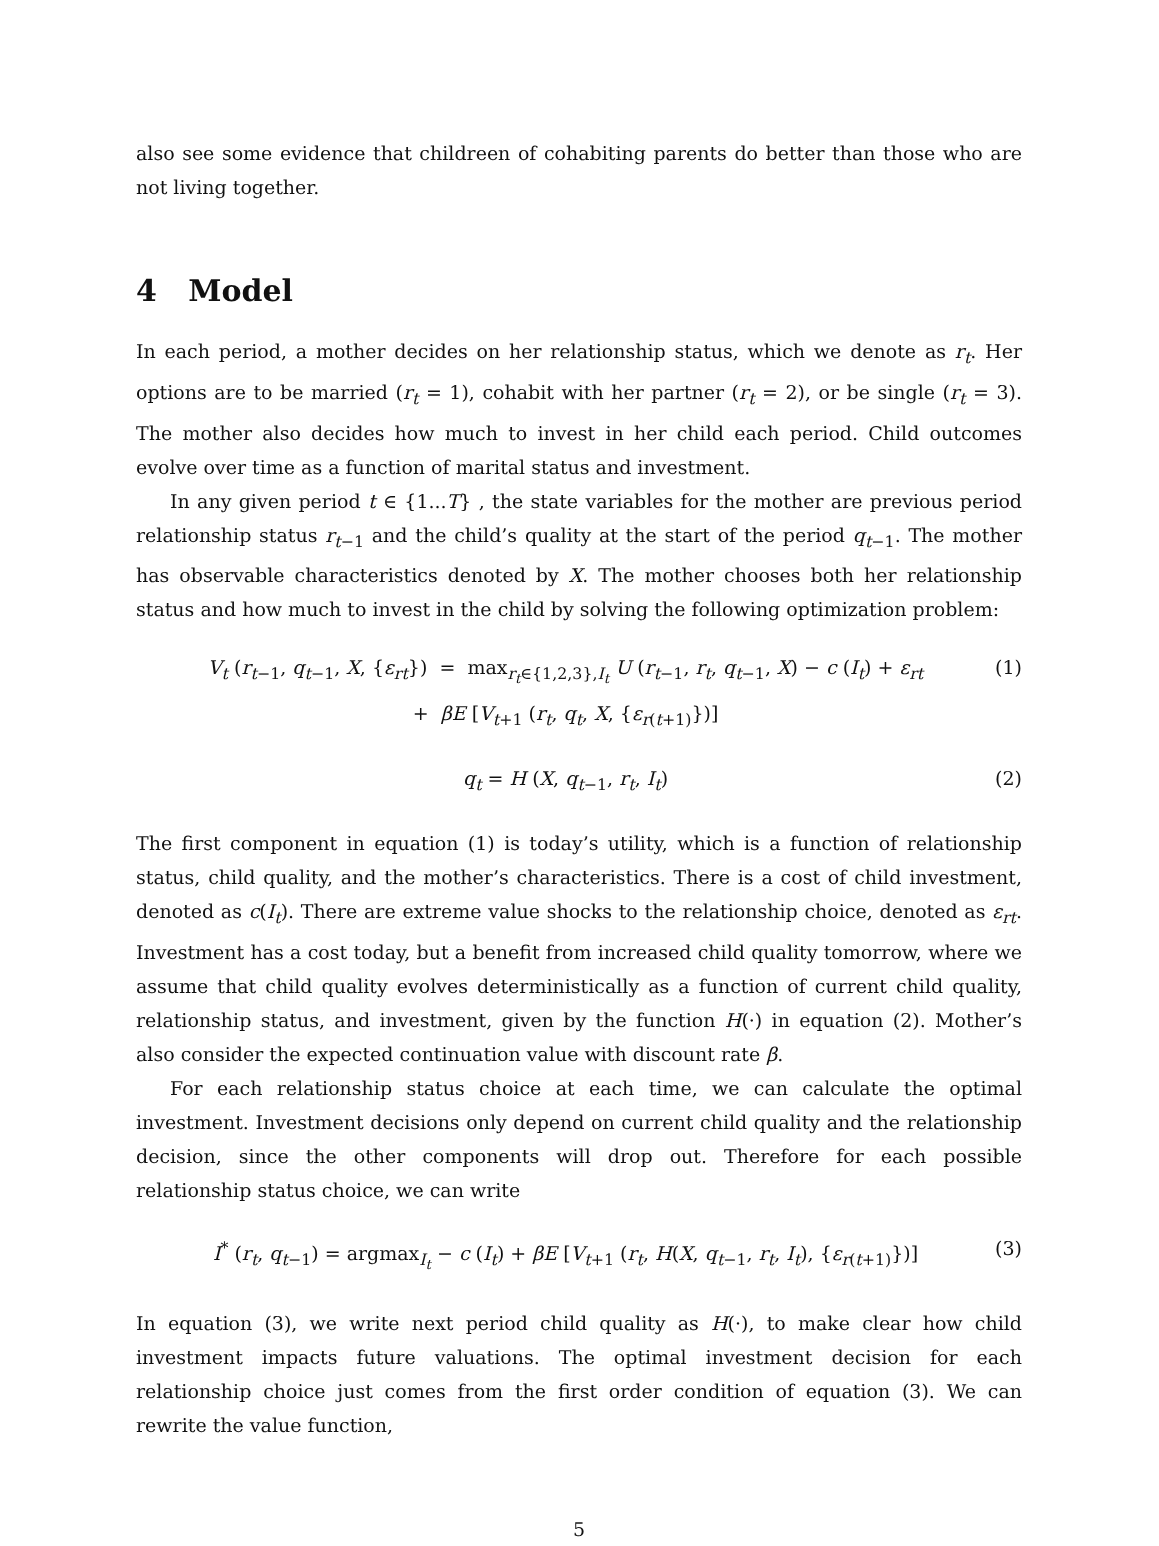also see some evidence that childreen of cohabiting parents do better than those who are not living together.
4 Model
In each period, a mother decides on her relationship status, which we denote as r<sub>t</sub>. Her options are to be married (r<sub>t</sub> = 1), cohabit with her partner (r<sub>t</sub> = 2), or be single (r<sub>t</sub> = 3). The mother also decides how much to invest in her child each period. Child outcomes evolve over time as a function of marital status and investment.
In any given period t ∈ {1...T} , the state variables for the mother are previous period relationship status r<sub>t−1</sub> and the child’s quality at the start of the period q<sub>t−1</sub>. The mother has observable characteristics denoted by X. The mother chooses both her relationship status and how much to invest in the child by solving the following optimization problem:
V<sub>t</sub> (r<sub>t−1</sub>, q<sub>t−1</sub>, X, {ε<sub>rt</sub>}) = max<sub>r<sub>t</sub>∈{1,2,3},I<sub>t</sub></sub> U (r<sub>t−1</sub>, r<sub>t</sub>, q<sub>t−1</sub>, X) − c (I<sub>t</sub>) + ε<sub>rt</sub>
+ βE [V<sub>t+1</sub> (r<sub>t</sub>, q<sub>t</sub>, X, {ε<sub>r(t+1)</sub>})]
(1)
q<sub>t</sub> = H (X, q<sub>t−1</sub>, r<sub>t</sub>, I<sub>t</sub>) (2)
The first component in equation (1) is today’s utility, which is a function of relationship status, child quality, and the mother’s characteristics. There is a cost of child investment, denoted as c(I<sub>t</sub>). There are extreme value shocks to the relationship choice, denoted as ε<sub>rt</sub>. Investment has a cost today, but a benefit from increased child quality tomorrow, where we assume that child quality evolves deterministically as a function of current child quality, relationship status, and investment, given by the function H(·) in equation (2). Mother’s also consider the expected continuation value with discount rate β.
For each relationship status choice at each time, we can calculate the optimal investment. Investment decisions only depend on current child quality and the relationship decision, since the other components will drop out. Therefore for each possible relationship status choice, we can write
I<sup>*</sup> (r<sub>t</sub>, q<sub>t−1</sub>) = argmax<sub>I<sub>t</sub></sub> − c (I<sub>t</sub>) + βE [V<sub>t+1</sub> (r<sub>t</sub>, H(X, q<sub>t−1</sub>, r<sub>t</sub>, I<sub>t</sub>), {ε<sub>r(t+1)</sub>})]
(3)
In equation (3), we write next period child quality as H(·), to make clear how child investment impacts future valuations. The optimal investment decision for each relationship choice just comes from the first order condition of equation (3). We can rewrite the value function,
5